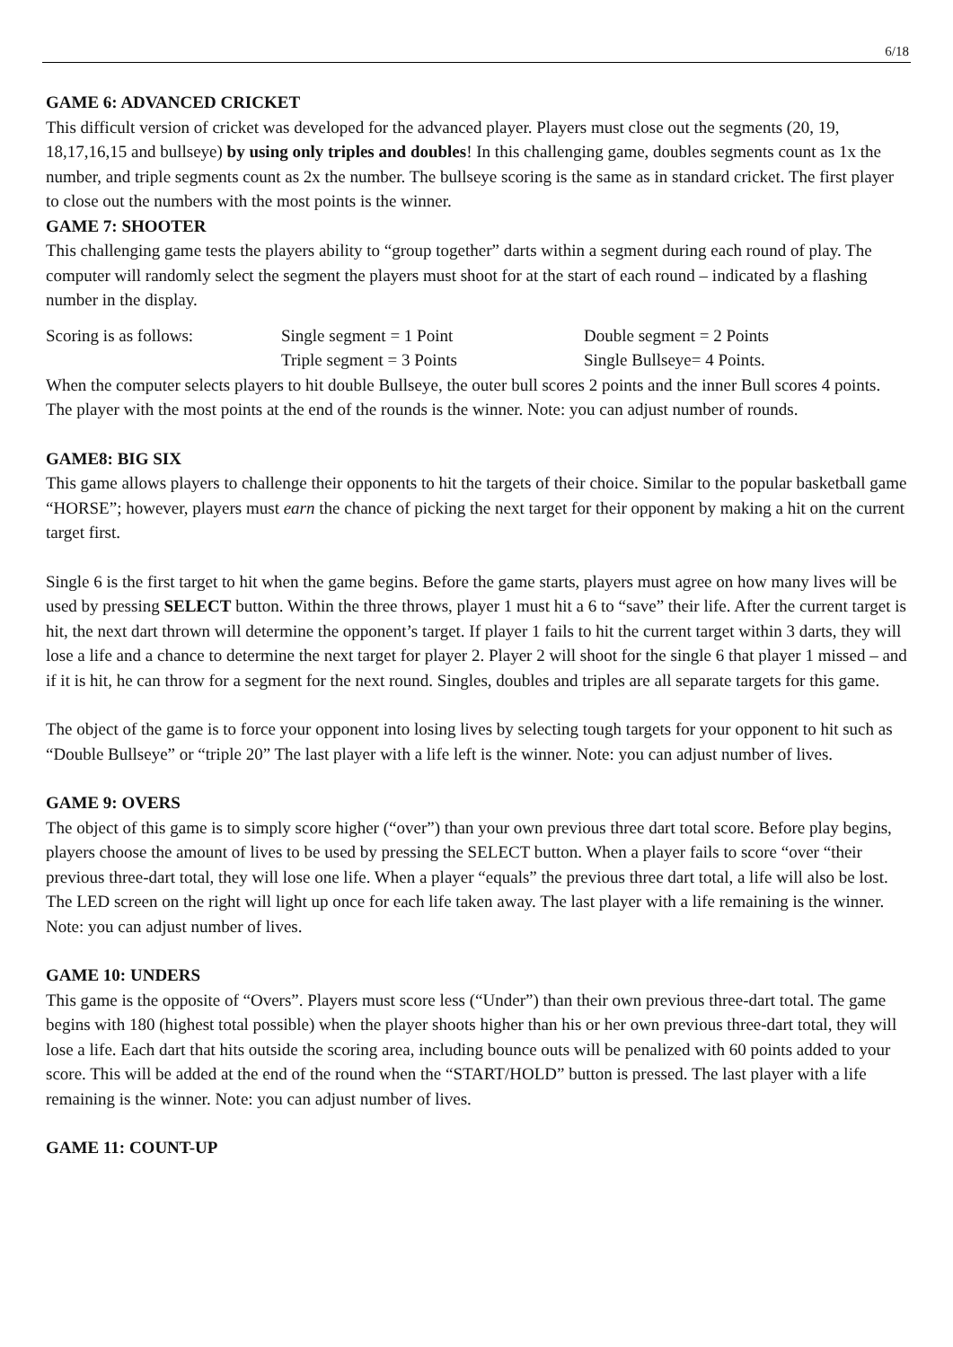6/18
GAME 6: ADVANCED CRICKET
This difficult version of cricket was developed for the advanced player. Players must close out the segments (20, 19, 18,17,16,15 and bullseye) by using only triples and doubles! In this challenging game, doubles segments count as 1x the number, and triple segments count as 2x the number. The bullseye scoring is the same as in standard cricket. The first player to close out the numbers with the most points is the winner.
GAME 7: SHOOTER
This challenging game tests the players ability to “group together” darts within a segment during each round of play. The computer will randomly select the segment the players must shoot for at the start of each round – indicated by a flashing number in the display.
| Scoring is as follows: | Single segment = 1 Point | Double segment = 2 Points |
| | Triple segment = 3 Points | Single Bullseye= 4 Points. |
When the computer selects players to hit double Bullseye, the outer bull scores 2 points and the inner Bull scores 4 points. The player with the most points at the end of the rounds is the winner. Note: you can adjust number of rounds.
GAME8: BIG SIX
This game allows players to challenge their opponents to hit the targets of their choice. Similar to the popular basketball game “HORSE”; however, players must earn the chance of picking the next target for their opponent by making a hit on the current target first.
Single 6 is the first target to hit when the game begins. Before the game starts, players must agree on how many lives will be used by pressing SELECT button. Within the three throws, player 1 must hit a 6 to “save” their life. After the current target is hit, the next dart thrown will determine the opponent’s target. If player 1 fails to hit the current target within 3 darts, they will lose a life and a chance to determine the next target for player 2. Player 2 will shoot for the single 6 that player 1 missed – and if it is hit, he can throw for a segment for the next round. Singles, doubles and triples are all separate targets for this game.
The object of the game is to force your opponent into losing lives by selecting tough targets for your opponent to hit such as “Double Bullseye” or “triple 20” The last player with a life left is the winner. Note: you can adjust number of lives.
GAME 9: OVERS
The object of this game is to simply score higher (“over”) than your own previous three dart total score. Before play begins, players choose the amount of lives to be used by pressing the SELECT button. When a player fails to score “over “their previous three-dart total, they will lose one life. When a player “equals” the previous three dart total, a life will also be lost. The LED screen on the right will light up once for each life taken away. The last player with a life remaining is the winner. Note: you can adjust number of lives.
GAME 10: UNDERS
This game is the opposite of “Overs”. Players must score less (“Under”) than their own previous three-dart total. The game begins with 180 (highest total possible) when the player shoots higher than his or her own previous three-dart total, they will lose a life. Each dart that hits outside the scoring area, including bounce outs will be penalized with 60 points added to your score. This will be added at the end of the round when the “START/HOLD” button is pressed. The last player with a life remaining is the winner. Note: you can adjust number of lives.
GAME 11: COUNT-UP